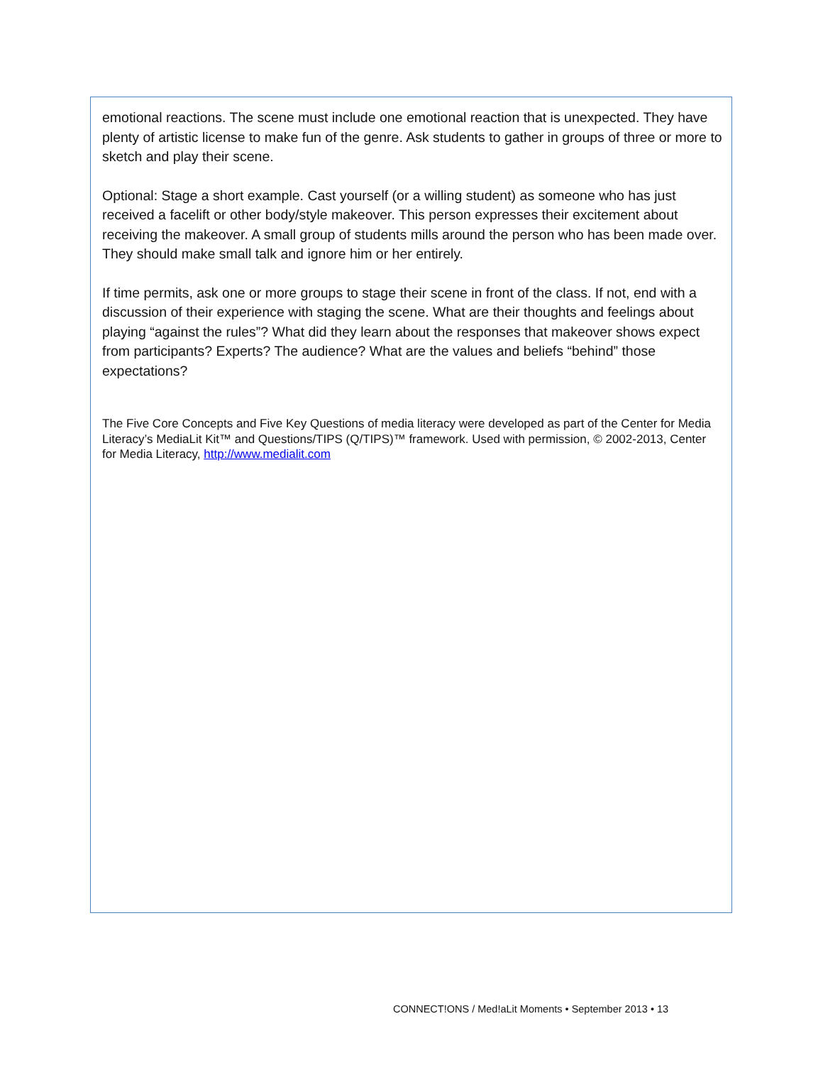emotional reactions. The scene must include one emotional reaction that is unexpected. They have plenty of artistic license to make fun of the genre. Ask students to gather in groups of three or more to sketch and play their scene.
Optional: Stage a short example. Cast yourself (or a willing student) as someone who has just received a facelift or other body/style makeover. This person expresses their excitement about receiving the makeover. A small group of students mills around the person who has been made over. They should make small talk and ignore him or her entirely.
If time permits, ask one or more groups to stage their scene in front of the class. If not, end with a discussion of their experience with staging the scene. What are their thoughts and feelings about playing “against the rules”? What did they learn about the responses that makeover shows expect from participants? Experts? The audience? What are the values and beliefs “behind” those expectations?
The Five Core Concepts and Five Key Questions of media literacy were developed as part of the Center for Media Literacy’s MediaLit Kit™ and Questions/TIPS (Q/TIPS)™ framework. Used with permission, © 2002-2013, Center for Media Literacy, http://www.medialit.com
CONNECT!ONS / Med!aLit Moments • September 2013 • 13